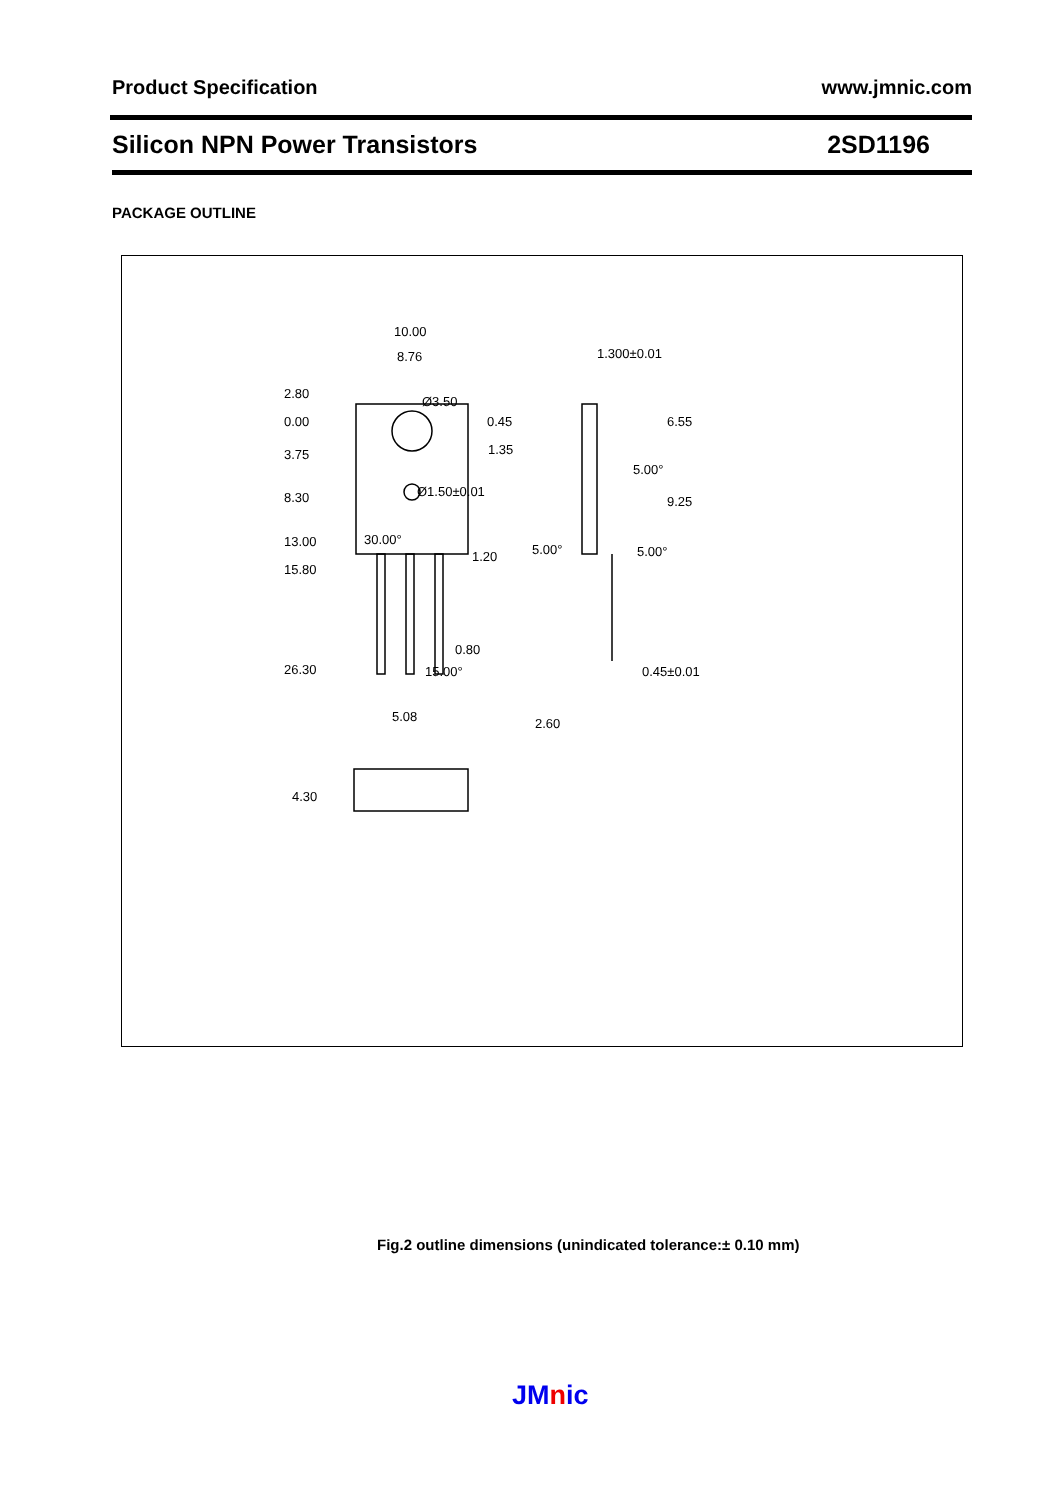Product Specification www.jmnic.com
Silicon NPN Power Transistors 2SD1196
PACKAGE OUTLINE
10.00
8.76
2.80
0.00
3.75
8.30
13.00
15.80
26.30
0.45
1.35
30.00°
1.20
0.80
15.00°
5.08
Ø3.50
Ø1.50±0.01
1.300±0.01
5.00°
5.00°
5.00°
6.55
9.25
0.45±0.01
2.60
4.30
Fig.2 outline dimensions (unindicated tolerance:± 0.10 mm)
JMnic